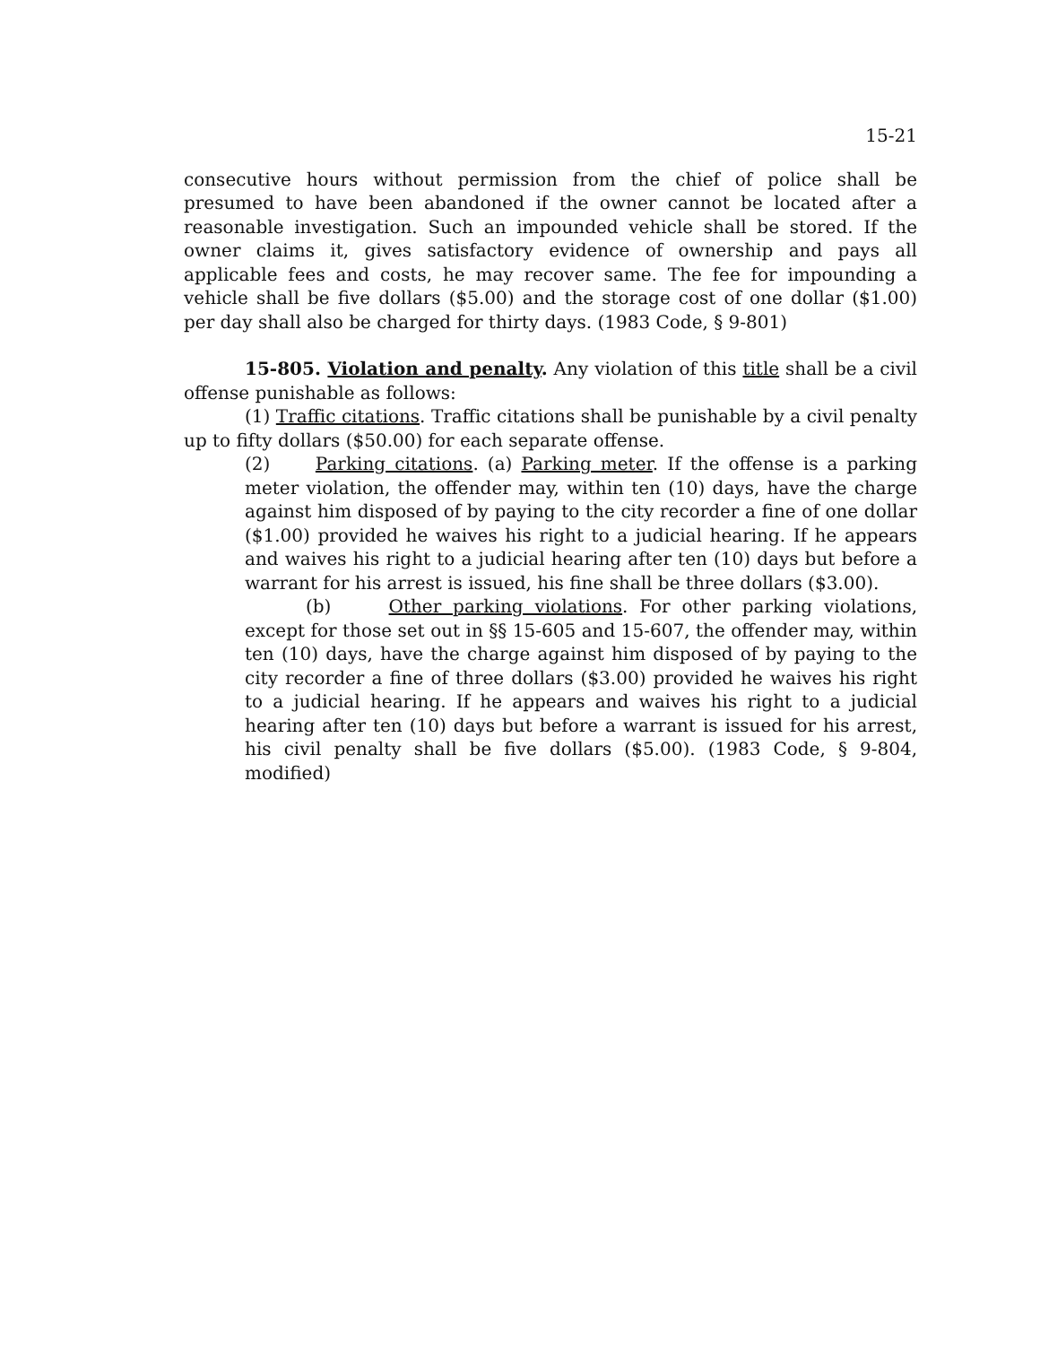15-21
consecutive hours without permission from the chief of police shall be presumed to have been abandoned if the owner cannot be located after a reasonable investigation. Such an impounded vehicle shall be stored. If the owner claims it, gives satisfactory evidence of ownership and pays all applicable fees and costs, he may recover same. The fee for impounding a vehicle shall be five dollars ($5.00) and the storage cost of one dollar ($1.00) per day shall also be charged for thirty days. (1983 Code, § 9-801)
15-805. Violation and penalty. Any violation of this title shall be a civil offense punishable as follows:
(1) Traffic citations. Traffic citations shall be punishable by a civil penalty up to fifty dollars ($50.00) for each separate offense.
(2) Parking citations. (a) Parking meter. If the offense is a parking meter violation, the offender may, within ten (10) days, have the charge against him disposed of by paying to the city recorder a fine of one dollar ($1.00) provided he waives his right to a judicial hearing. If he appears and waives his right to a judicial hearing after ten (10) days but before a warrant for his arrest is issued, his fine shall be three dollars ($3.00).
(b) Other parking violations. For other parking violations, except for those set out in §§ 15-605 and 15-607, the offender may, within ten (10) days, have the charge against him disposed of by paying to the city recorder a fine of three dollars ($3.00) provided he waives his right to a judicial hearing. If he appears and waives his right to a judicial hearing after ten (10) days but before a warrant is issued for his arrest, his civil penalty shall be five dollars ($5.00). (1983 Code, § 9-804, modified)